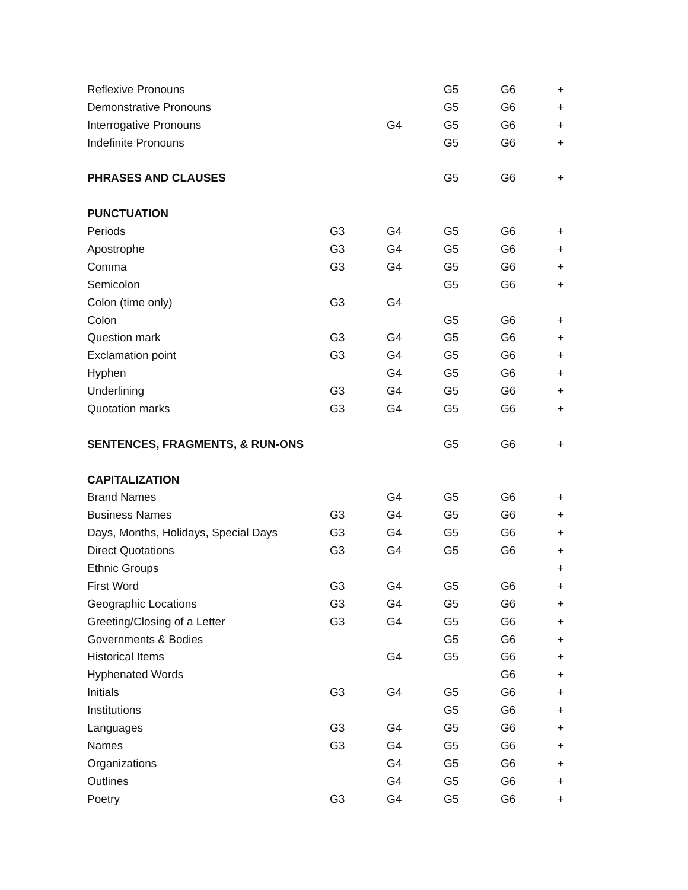| Reflexive Pronouns | | | G5 | G6 | + |
| Demonstrative Pronouns | | | G5 | G6 | + |
| Interrogative Pronouns | | G4 | G5 | G6 | + |
| Indefinite Pronouns | | | G5 | G6 | + |
| PHRASES AND CLAUSES | | | G5 | G6 | + |
| PUNCTUATION | | | | | |
| Periods | G3 | G4 | G5 | G6 | + |
| Apostrophe | G3 | G4 | G5 | G6 | + |
| Comma | G3 | G4 | G5 | G6 | + |
| Semicolon | | | G5 | G6 | + |
| Colon (time only) | G3 | G4 | | | |
| Colon | | | G5 | G6 | + |
| Question mark | G3 | G4 | G5 | G6 | + |
| Exclamation point | G3 | G4 | G5 | G6 | + |
| Hyphen | | G4 | G5 | G6 | + |
| Underlining | G3 | G4 | G5 | G6 | + |
| Quotation marks | G3 | G4 | G5 | G6 | + |
| SENTENCES, FRAGMENTS, & RUN-ONS | | | G5 | G6 | + |
| CAPITALIZATION | | | | | |
| Brand Names | | G4 | G5 | G6 | + |
| Business Names | G3 | G4 | G5 | G6 | + |
| Days, Months, Holidays, Special Days | G3 | G4 | G5 | G6 | + |
| Direct Quotations | G3 | G4 | G5 | G6 | + |
| Ethnic Groups | | | | | + |
| First Word | G3 | G4 | G5 | G6 | + |
| Geographic Locations | G3 | G4 | G5 | G6 | + |
| Greeting/Closing of a Letter | G3 | G4 | G5 | G6 | + |
| Governments & Bodies | | | G5 | G6 | + |
| Historical Items | | G4 | G5 | G6 | + |
| Hyphenated Words | | | | G6 | + |
| Initials | G3 | G4 | G5 | G6 | + |
| Institutions | | | G5 | G6 | + |
| Languages | G3 | G4 | G5 | G6 | + |
| Names | G3 | G4 | G5 | G6 | + |
| Organizations | | G4 | G5 | G6 | + |
| Outlines | | G4 | G5 | G6 | + |
| Poetry | G3 | G4 | G5 | G6 | + |